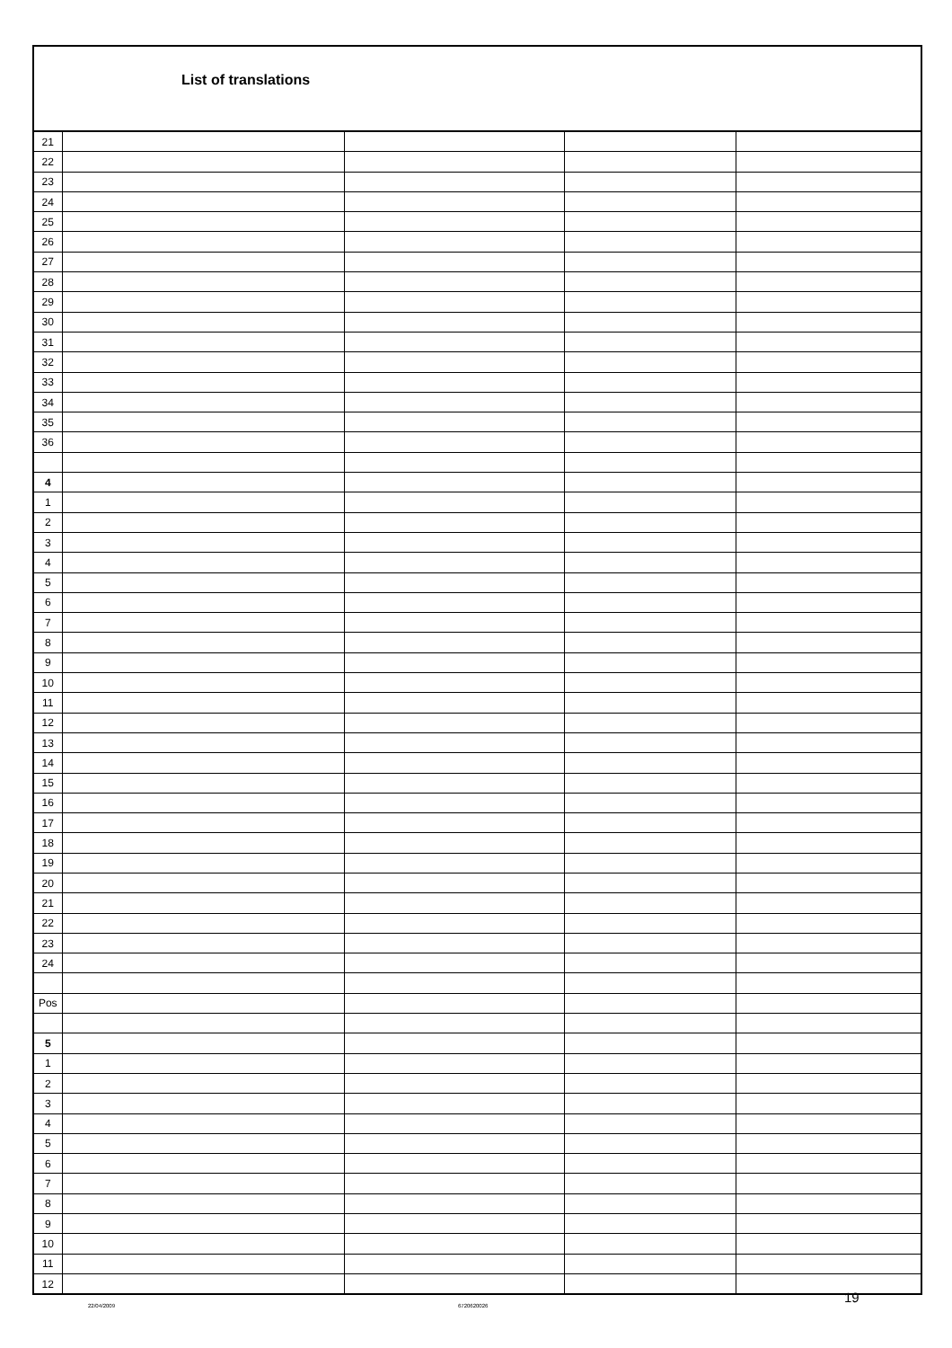List of translations
| 21 | | | | |
| 22 | | | | |
| 23 | | | | |
| 24 | | | | |
| 25 | | | | |
| 26 | | | | |
| 27 | | | | |
| 28 | | | | |
| 29 | | | | |
| 30 | | | | |
| 31 | | | | |
| 32 | | | | |
| 33 | | | | |
| 34 | | | | |
| 35 | | | | |
| 36 | | | | |
| 4 | | | | |
| 1 | | | | |
| 2 | | | | |
| 3 | | | | |
| 4 | | | | |
| 5 | | | | |
| 6 | | | | |
| 7 | | | | |
| 8 | | | | |
| 9 | | | | |
| 10 | | | | |
| 11 | | | | |
| 12 | | | | |
| 13 | | | | |
| 14 | | | | |
| 15 | | | | |
| 16 | | | | |
| 17 | | | | |
| 18 | | | | |
| 19 | | | | |
| 20 | | | | |
| 21 | | | | |
| 22 | | | | |
| 23 | | | | |
| 24 | | | | |
| Pos | | | | |
| 5 | | | | |
| 1 | | | | |
| 2 | | | | |
| 3 | | | | |
| 4 | | | | |
| 5 | | | | |
| 6 | | | | |
| 7 | | | | |
| 8 | | | | |
| 9 | | | | |
| 10 | | | | |
| 11 | | | | |
| 12 | | | | |
22/04/2009 6720620026
19